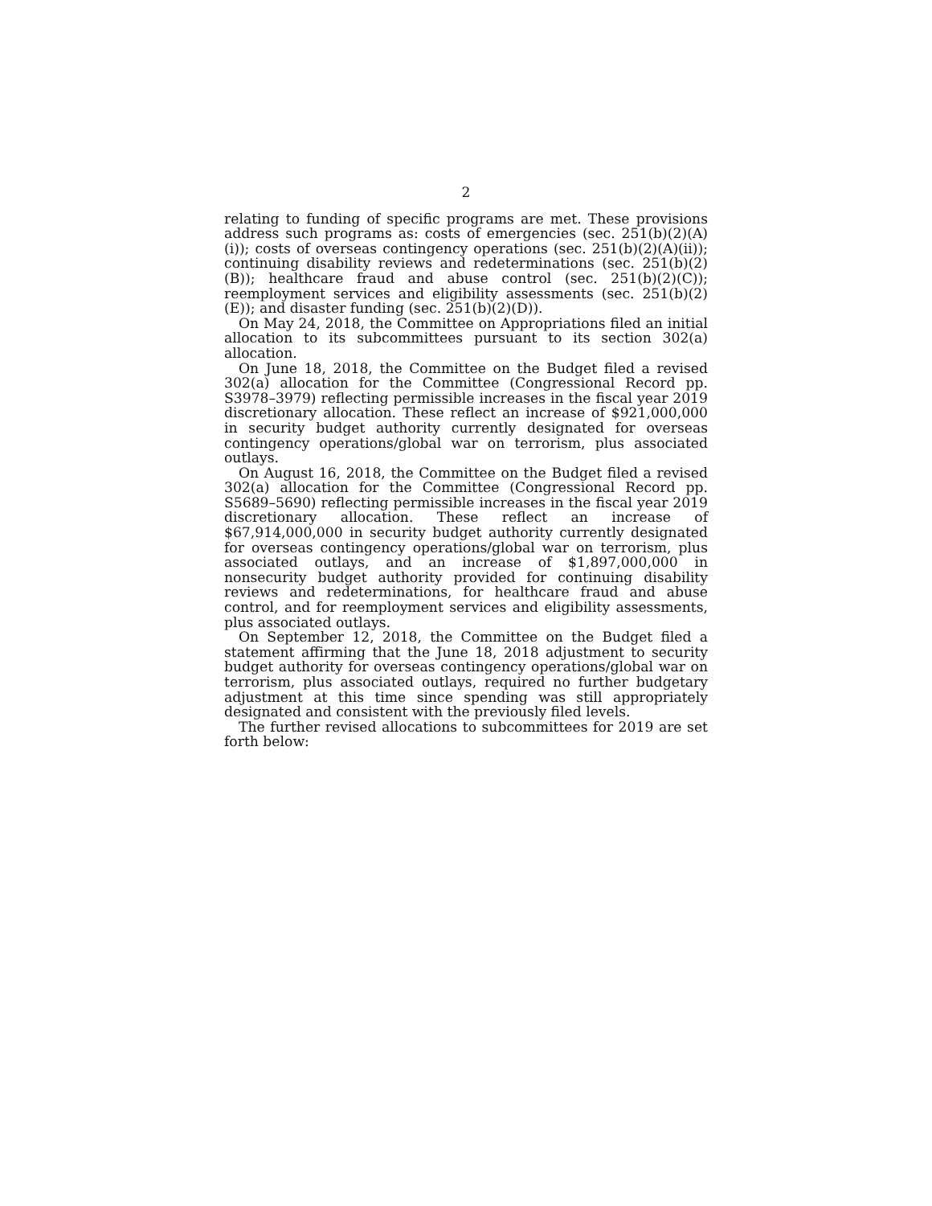2
relating to funding of specific programs are met. These provisions address such programs as: costs of emergencies (sec. 251(b)(2)(A)(i)); costs of overseas contingency operations (sec. 251(b)(2)(A)(ii)); continuing disability reviews and redeterminations (sec. 251(b)(2)(B)); healthcare fraud and abuse control (sec. 251(b)(2)(C)); reemployment services and eligibility assessments (sec. 251(b)(2)(E)); and disaster funding (sec. 251(b)(2)(D)).
On May 24, 2018, the Committee on Appropriations filed an initial allocation to its subcommittees pursuant to its section 302(a) allocation.
On June 18, 2018, the Committee on the Budget filed a revised 302(a) allocation for the Committee (Congressional Record pp. S3978–3979) reflecting permissible increases in the fiscal year 2019 discretionary allocation. These reflect an increase of $921,000,000 in security budget authority currently designated for overseas contingency operations/global war on terrorism, plus associated outlays.
On August 16, 2018, the Committee on the Budget filed a revised 302(a) allocation for the Committee (Congressional Record pp. S5689–5690) reflecting permissible increases in the fiscal year 2019 discretionary allocation. These reflect an increase of $67,914,000,000 in security budget authority currently designated for overseas contingency operations/global war on terrorism, plus associated outlays, and an increase of $1,897,000,000 in nonsecurity budget authority provided for continuing disability reviews and redeterminations, for healthcare fraud and abuse control, and for reemployment services and eligibility assessments, plus associated outlays.
On September 12, 2018, the Committee on the Budget filed a statement affirming that the June 18, 2018 adjustment to security budget authority for overseas contingency operations/global war on terrorism, plus associated outlays, required no further budgetary adjustment at this time since spending was still appropriately designated and consistent with the previously filed levels.
The further revised allocations to subcommittees for 2019 are set forth below: